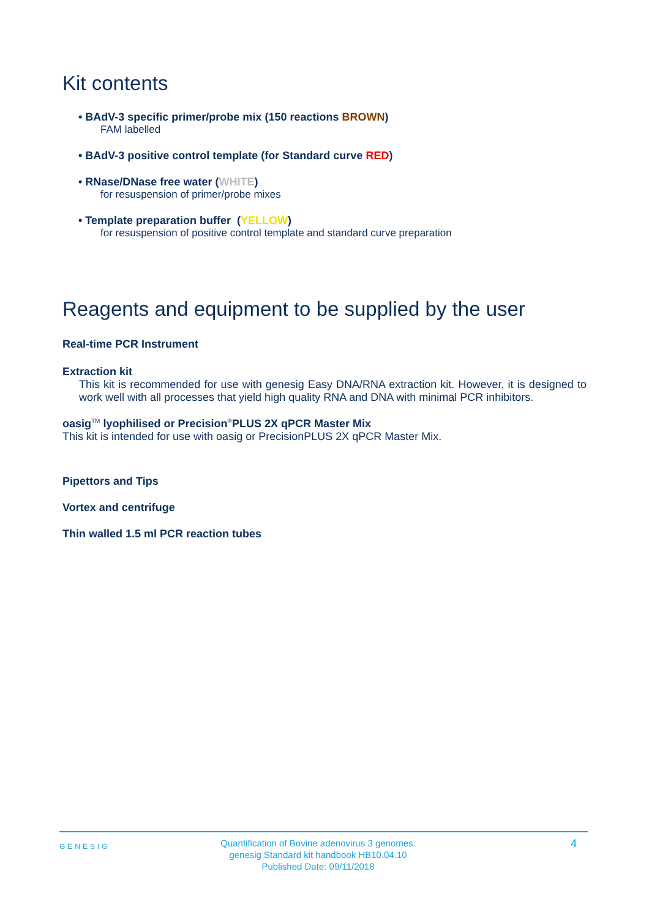Kit contents
• BAdV-3 specific primer/probe mix (150 reactions BROWN)
FAM labelled
• BAdV-3 positive control template (for Standard curve RED)
• RNase/DNase free water (WHITE)
for resuspension of primer/probe mixes
• Template preparation buffer (YELLOW)
for resuspension of positive control template and standard curve preparation
Reagents and equipment to be supplied by the user
Real-time PCR Instrument
Extraction kit
This kit is recommended for use with genesig Easy DNA/RNA extraction kit. However, it is designed to work well with all processes that yield high quality RNA and DNA with minimal PCR inhibitors.
oasig<sup>TM</sup> lyophilised or Precision<sup>®</sup>PLUS 2X qPCR Master Mix
This kit is intended for use with oasig or PrecisionPLUS 2X qPCR Master Mix.
Pipettors and Tips
Vortex and centrifuge
Thin walled 1.5 ml PCR reaction tubes
GENESIG
Quantification of Bovine adenovirus 3 genomes.
genesig Standard kit handbook HB10.04.10
Published Date: 09/11/2018
4